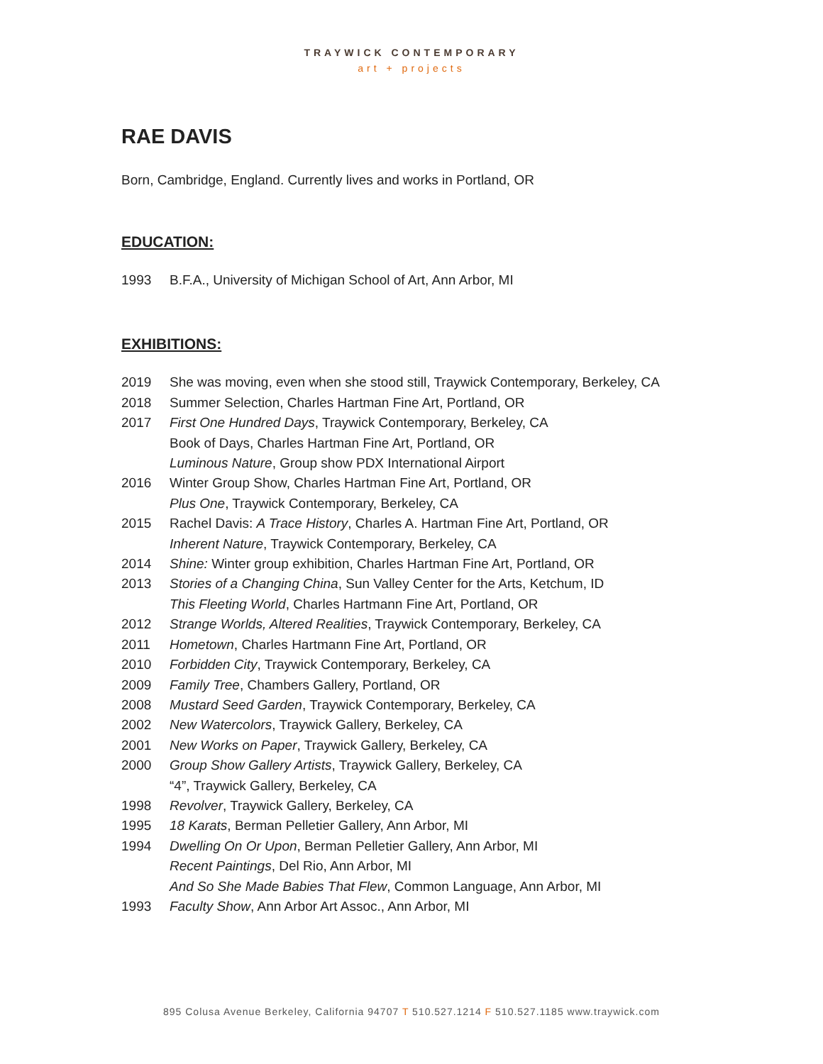TRAYWICK CONTEMPORARY
art + projects
RAE DAVIS
Born, Cambridge, England. Currently lives and works in Portland, OR
EDUCATION:
1993 B.F.A., University of Michigan School of Art, Ann Arbor, MI
EXHIBITIONS:
2019 She was moving, even when she stood still, Traywick Contemporary, Berkeley, CA
2018 Summer Selection, Charles Hartman Fine Art, Portland, OR
2017 First One Hundred Days, Traywick Contemporary, Berkeley, CA
Book of Days, Charles Hartman Fine Art, Portland, OR
Luminous Nature, Group show PDX International Airport
2016 Winter Group Show, Charles Hartman Fine Art, Portland, OR
Plus One, Traywick Contemporary, Berkeley, CA
2015 Rachel Davis: A Trace History, Charles A. Hartman Fine Art, Portland, OR
Inherent Nature, Traywick Contemporary, Berkeley, CA
2014 Shine: Winter group exhibition, Charles Hartman Fine Art, Portland, OR
2013 Stories of a Changing China, Sun Valley Center for the Arts, Ketchum, ID
This Fleeting World, Charles Hartmann Fine Art, Portland, OR
2012 Strange Worlds, Altered Realities, Traywick Contemporary, Berkeley, CA
2011 Hometown, Charles Hartmann Fine Art, Portland, OR
2010 Forbidden City, Traywick Contemporary, Berkeley, CA
2009 Family Tree, Chambers Gallery, Portland, OR
2008 Mustard Seed Garden, Traywick Contemporary, Berkeley, CA
2002 New Watercolors, Traywick Gallery, Berkeley, CA
2001 New Works on Paper, Traywick Gallery, Berkeley, CA
2000 Group Show Gallery Artists, Traywick Gallery, Berkeley, CA
“4”, Traywick Gallery, Berkeley, CA
1998 Revolver, Traywick Gallery, Berkeley, CA
1995 18 Karats, Berman Pelletier Gallery, Ann Arbor, MI
1994 Dwelling On Or Upon, Berman Pelletier Gallery, Ann Arbor, MI
Recent Paintings, Del Rio, Ann Arbor, MI
And So She Made Babies That Flew, Common Language, Ann Arbor, MI
1993 Faculty Show, Ann Arbor Art Assoc., Ann Arbor, MI
895 Colusa Avenue Berkeley, California 94707 T 510.527.1214 F 510.527.1185 www.traywick.com